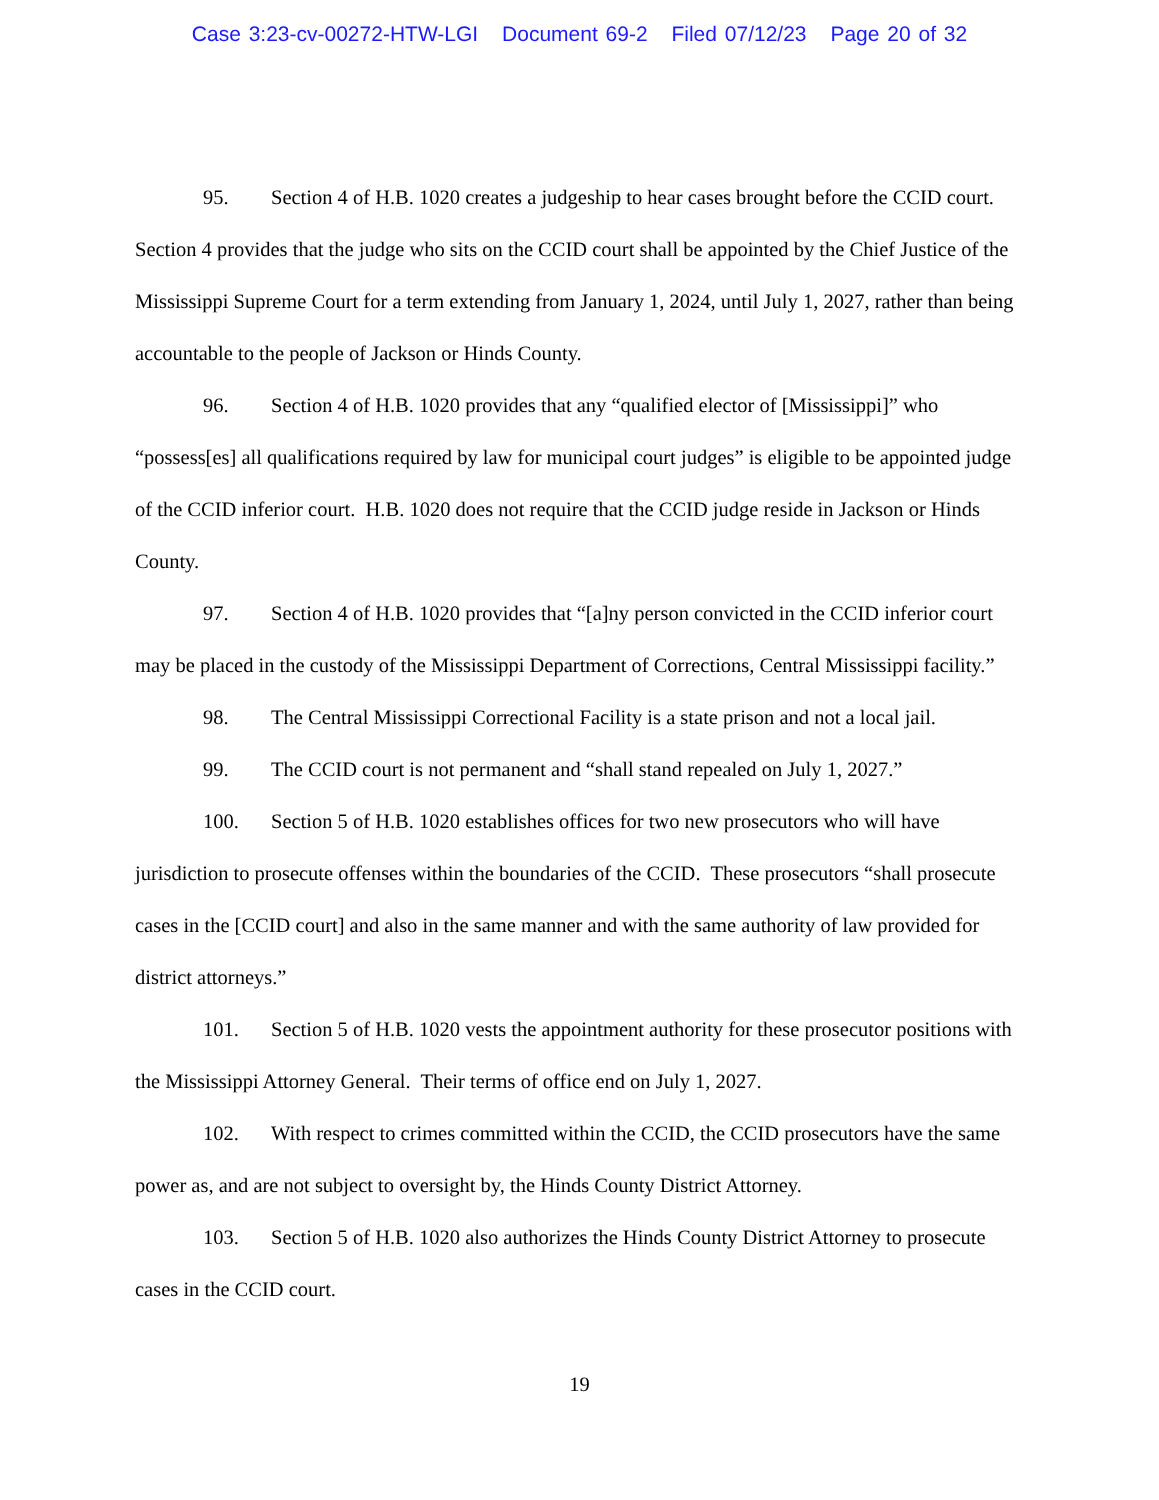Case 3:23-cv-00272-HTW-LGI Document 69-2 Filed 07/12/23 Page 20 of 32
95. Section 4 of H.B. 1020 creates a judgeship to hear cases brought before the CCID court. Section 4 provides that the judge who sits on the CCID court shall be appointed by the Chief Justice of the Mississippi Supreme Court for a term extending from January 1, 2024, until July 1, 2027, rather than being accountable to the people of Jackson or Hinds County.
96. Section 4 of H.B. 1020 provides that any “qualified elector of [Mississippi]” who “possess[es] all qualifications required by law for municipal court judges” is eligible to be appointed judge of the CCID inferior court. H.B. 1020 does not require that the CCID judge reside in Jackson or Hinds County.
97. Section 4 of H.B. 1020 provides that “[a]ny person convicted in the CCID inferior court may be placed in the custody of the Mississippi Department of Corrections, Central Mississippi facility.”
98. The Central Mississippi Correctional Facility is a state prison and not a local jail.
99. The CCID court is not permanent and “shall stand repealed on July 1, 2027.”
100. Section 5 of H.B. 1020 establishes offices for two new prosecutors who will have jurisdiction to prosecute offenses within the boundaries of the CCID. These prosecutors “shall prosecute cases in the [CCID court] and also in the same manner and with the same authority of law provided for district attorneys.”
101. Section 5 of H.B. 1020 vests the appointment authority for these prosecutor positions with the Mississippi Attorney General. Their terms of office end on July 1, 2027.
102. With respect to crimes committed within the CCID, the CCID prosecutors have the same power as, and are not subject to oversight by, the Hinds County District Attorney.
103. Section 5 of H.B. 1020 also authorizes the Hinds County District Attorney to prosecute cases in the CCID court.
19